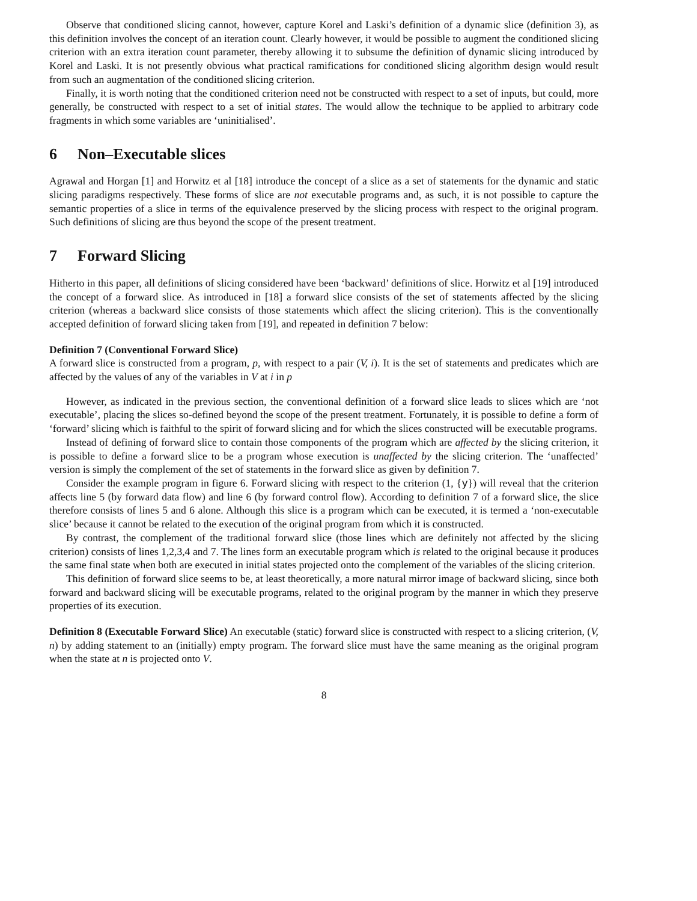Observe that conditioned slicing cannot, however, capture Korel and Laski’s definition of a dynamic slice (definition 3), as this definition involves the concept of an iteration count. Clearly however, it would be possible to augment the conditioned slicing criterion with an extra iteration count parameter, thereby allowing it to subsume the definition of dynamic slicing introduced by Korel and Laski. It is not presently obvious what practical ramifications for conditioned slicing algorithm design would result from such an augmentation of the conditioned slicing criterion.
Finally, it is worth noting that the conditioned criterion need not be constructed with respect to a set of inputs, but could, more generally, be constructed with respect to a set of initial states. The would allow the technique to be applied to arbitrary code fragments in which some variables are ‘uninitialised’.
6 Non–Executable slices
Agrawal and Horgan [1] and Horwitz et al [18] introduce the concept of a slice as a set of statements for the dynamic and static slicing paradigms respectively. These forms of slice are not executable programs and, as such, it is not possible to capture the semantic properties of a slice in terms of the equivalence preserved by the slicing process with respect to the original program. Such definitions of slicing are thus beyond the scope of the present treatment.
7 Forward Slicing
Hitherto in this paper, all definitions of slicing considered have been ‘backward’ definitions of slice. Horwitz et al [19] introduced the concept of a forward slice. As introduced in [18] a forward slice consists of the set of statements affected by the slicing criterion (whereas a backward slice consists of those statements which affect the slicing criterion). This is the conventionally accepted definition of forward slicing taken from [19], and repeated in definition 7 below:
Definition 7 (Conventional Forward Slice)
A forward slice is constructed from a program, p, with respect to a pair (V, i). It is the set of statements and predicates which are affected by the values of any of the variables in V at i in p
However, as indicated in the previous section, the conventional definition of a forward slice leads to slices which are ‘not executable’, placing the slices so-defined beyond the scope of the present treatment. Fortunately, it is possible to define a form of ‘forward’ slicing which is faithful to the spirit of forward slicing and for which the slices constructed will be executable programs.
Instead of defining of forward slice to contain those components of the program which are affected by the slicing criterion, it is possible to define a forward slice to be a program whose execution is unaffected by the slicing criterion. The ‘unaffected’ version is simply the complement of the set of statements in the forward slice as given by definition 7.
Consider the example program in figure 6. Forward slicing with respect to the criterion (1, {y}) will reveal that the criterion affects line 5 (by forward data flow) and line 6 (by forward control flow). According to definition 7 of a forward slice, the slice therefore consists of lines 5 and 6 alone. Although this slice is a program which can be executed, it is termed a ‘non-executable slice’ because it cannot be related to the execution of the original program from which it is constructed.
By contrast, the complement of the traditional forward slice (those lines which are definitely not affected by the slicing criterion) consists of lines 1,2,3,4 and 7. The lines form an executable program which is related to the original because it produces the same final state when both are executed in initial states projected onto the complement of the variables of the slicing criterion.
This definition of forward slice seems to be, at least theoretically, a more natural mirror image of backward slicing, since both forward and backward slicing will be executable programs, related to the original program by the manner in which they preserve properties of its execution.
Definition 8 (Executable Forward Slice) An executable (static) forward slice is constructed with respect to a slicing criterion, (V, n) by adding statement to an (initially) empty program. The forward slice must have the same meaning as the original program when the state at n is projected onto V.
8